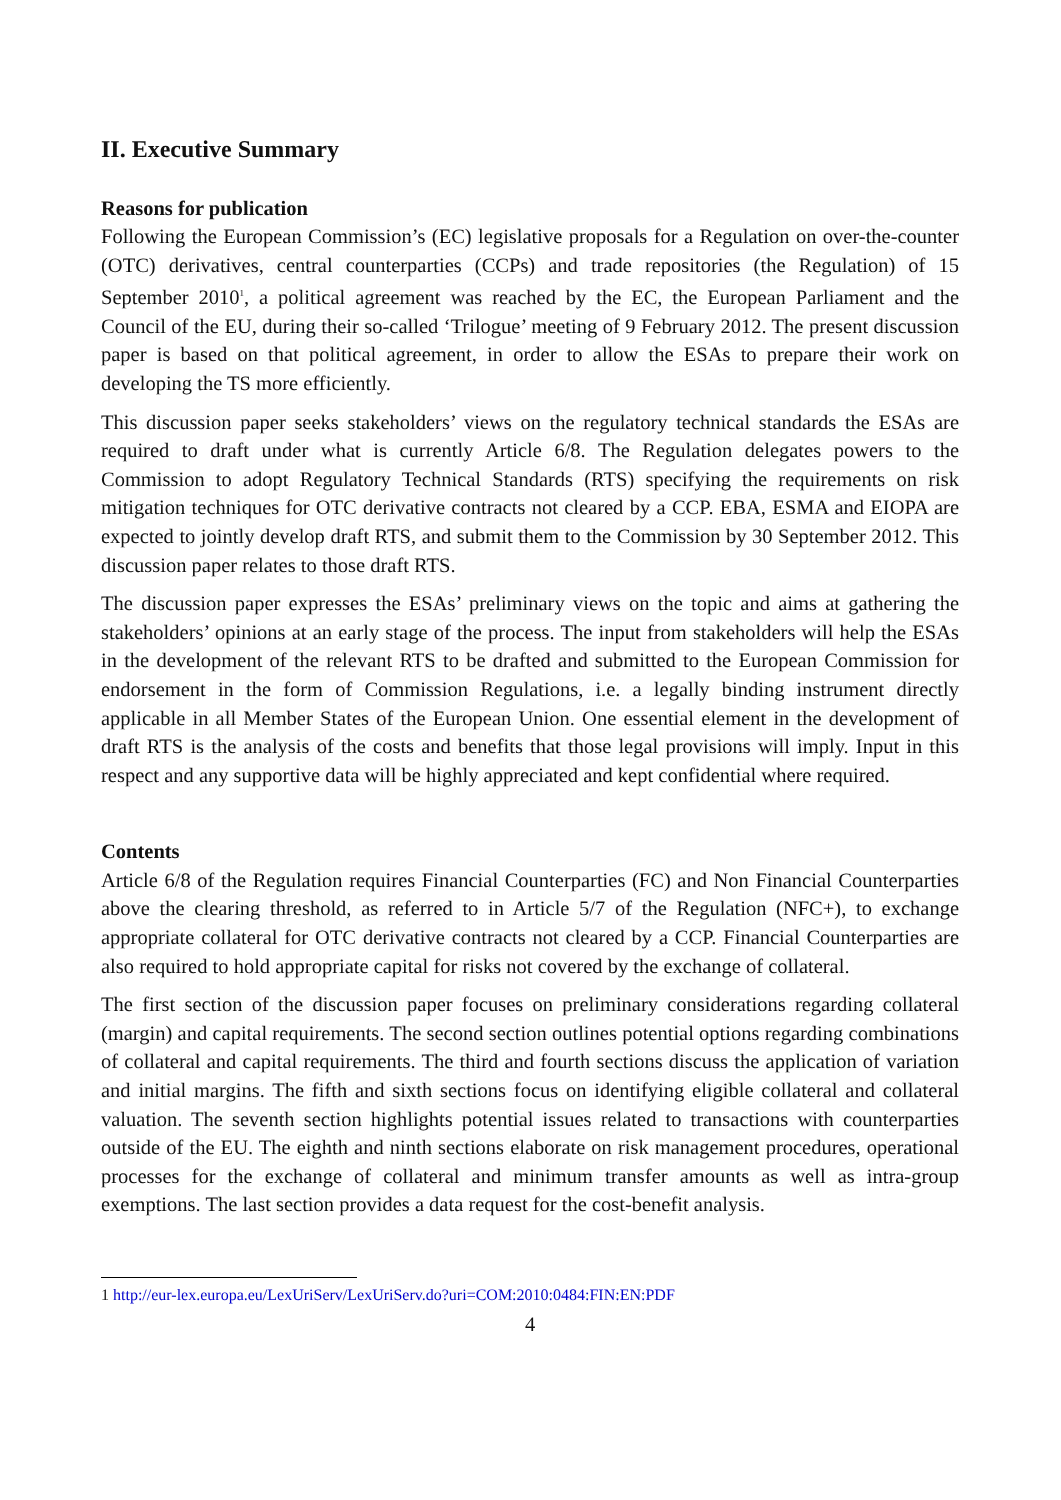II. Executive Summary
Reasons for publication
Following the European Commission’s (EC) legislative proposals for a Regulation on over-the-counter (OTC) derivatives, central counterparties (CCPs) and trade repositories (the Regulation) of 15 September 2010<sup>1</sup>, a political agreement was reached by the EC, the European Parliament and the Council of the EU, during their so-called ‘Trilogue’ meeting of 9 February 2012. The present discussion paper is based on that political agreement, in order to allow the ESAs to prepare their work on developing the TS more efficiently.
This discussion paper seeks stakeholders’ views on the regulatory technical standards the ESAs are required to draft under what is currently Article 6/8. The Regulation delegates powers to the Commission to adopt Regulatory Technical Standards (RTS) specifying the requirements on risk mitigation techniques for OTC derivative contracts not cleared by a CCP. EBA, ESMA and EIOPA are expected to jointly develop draft RTS, and submit them to the Commission by 30 September 2012. This discussion paper relates to those draft RTS.
The discussion paper expresses the ESAs’ preliminary views on the topic and aims at gathering the stakeholders’ opinions at an early stage of the process. The input from stakeholders will help the ESAs in the development of the relevant RTS to be drafted and submitted to the European Commission for endorsement in the form of Commission Regulations, i.e. a legally binding instrument directly applicable in all Member States of the European Union. One essential element in the development of draft RTS is the analysis of the costs and benefits that those legal provisions will imply. Input in this respect and any supportive data will be highly appreciated and kept confidential where required.
Contents
Article 6/8 of the Regulation requires Financial Counterparties (FC) and Non Financial Counterparties above the clearing threshold, as referred to in Article 5/7 of the Regulation (NFC+), to exchange appropriate collateral for OTC derivative contracts not cleared by a CCP. Financial Counterparties are also required to hold appropriate capital for risks not covered by the exchange of collateral.
The first section of the discussion paper focuses on preliminary considerations regarding collateral (margin) and capital requirements. The second section outlines potential options regarding combinations of collateral and capital requirements. The third and fourth sections discuss the application of variation and initial margins. The fifth and sixth sections focus on identifying eligible collateral and collateral valuation. The seventh section highlights potential issues related to transactions with counterparties outside of the EU. The eighth and ninth sections elaborate on risk management procedures, operational processes for the exchange of collateral and minimum transfer amounts as well as intra-group exemptions. The last section provides a data request for the cost-benefit analysis.
1 http://eur-lex.europa.eu/LexUriServ/LexUriServ.do?uri=COM:2010:0484:FIN:EN:PDF
4